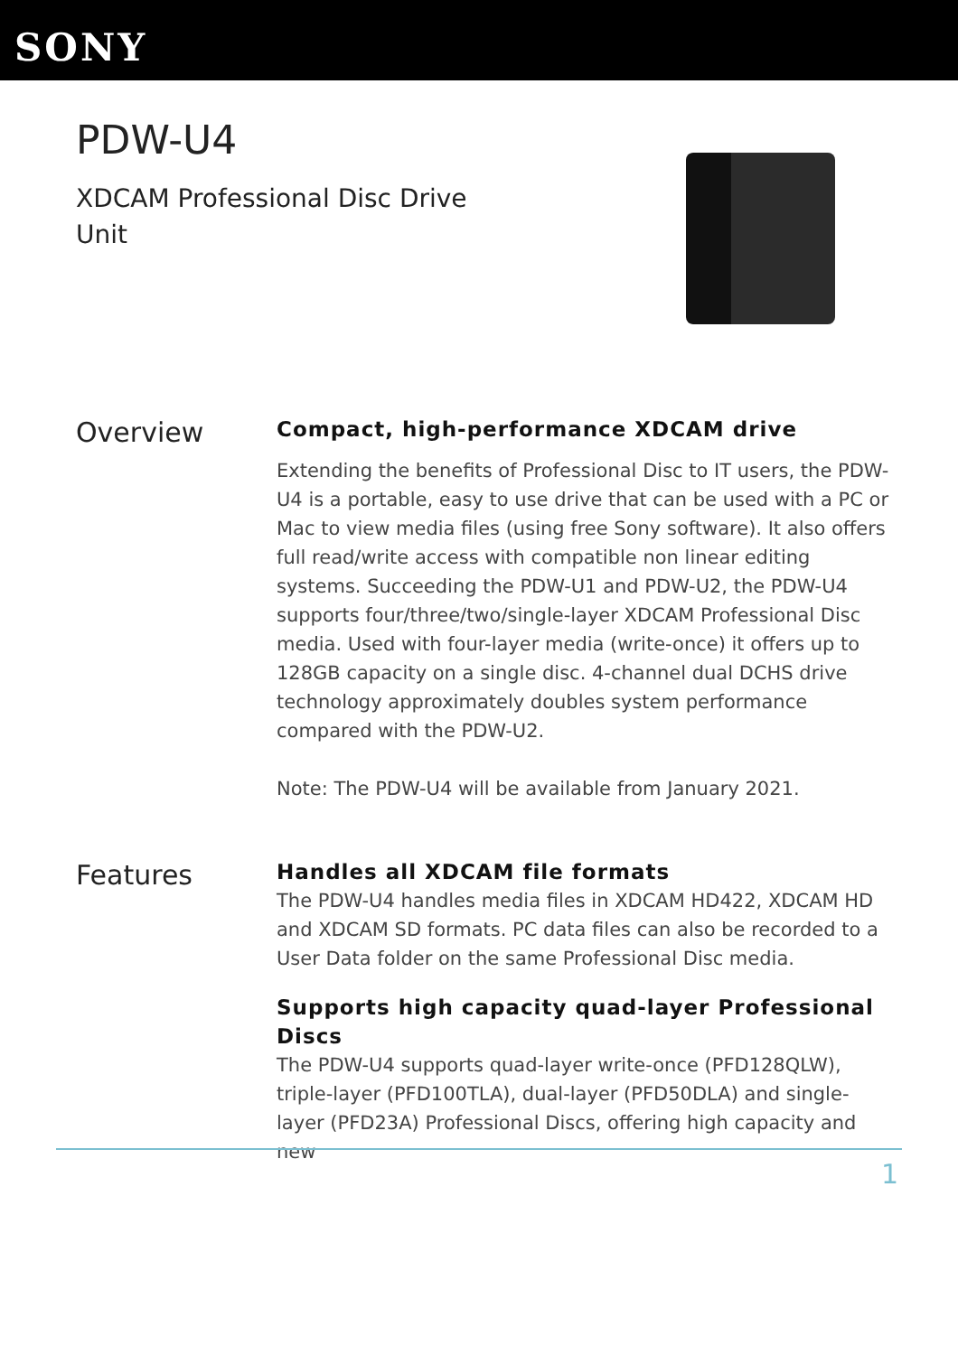SONY
PDW-U4
XDCAM Professional Disc Drive
Unit
Overview
Compact, high-performance XDCAM drive
Extending the benefits of Professional Disc to IT users, the PDW-U4 is a portable, easy to use drive that can be used with a PC or Mac to view media files (using free Sony software). It also offers full read/write access with compatible non linear editing systems. Succeeding the PDW-U1 and PDW-U2, the PDW-U4 supports four/three/two/single-layer XDCAM Professional Disc media. Used with four-layer media (write-once) it offers up to 128GB capacity on a single disc. 4-channel dual DCHS drive technology approximately doubles system performance compared with the PDW-U2.
Note: The PDW-U4 will be available from January 2021.
Features
Handles all XDCAM file formats
The PDW-U4 handles media files in XDCAM HD422, XDCAM HD and XDCAM SD formats. PC data files can also be recorded to a User Data folder on the same Professional Disc media.
Supports high capacity quad-layer Professional Discs
The PDW-U4 supports quad-layer write-once (PFD128QLW), triple-layer (PFD100TLA), dual-layer (PFD50DLA) and single-layer (PFD23A) Professional Discs, offering high capacity and new
1